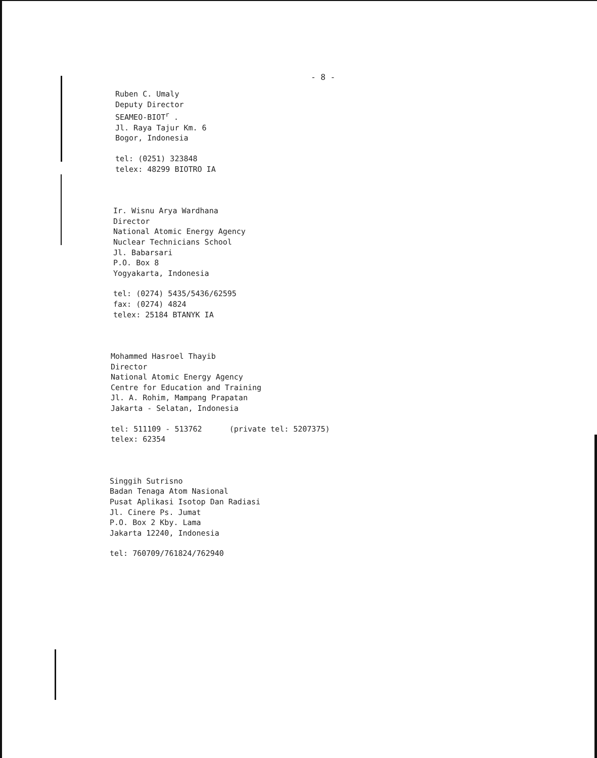- 8 -
Ruben C. Umaly
Deputy Director
SEAMEO-BIOT<sup>r</sup> .
Jl. Raya Tajur Km. 6
Bogor, Indonesia
tel: (0251) 323848
telex: 48299 BIOTRO IA
Ir. Wisnu Arya Wardhana
Director
National Atomic Energy Agency
Nuclear Technicians School
Jl. Babarsari
P.O. Box 8
Yogyakarta, Indonesia
tel: (0274) 5435/5436/62595
fax: (0274) 4824
telex: 25184 BTANYK IA
Mohammed Hasroel Thayib
Director
National Atomic Energy Agency
Centre for Education and Training
Jl. A. Rohim, Mampang Prapatan
Jakarta - Selatan, Indonesia
tel: 511109 - 513762 (private tel: 5207375)
telex: 62354
Singgih Sutrisno
Badan Tenaga Atom Nasional
Pusat Aplikasi Isotop Dan Radiasi
Jl. Cinere Ps. Jumat
P.O. Box 2 Kby. Lama
Jakarta 12240, Indonesia
tel: 760709/761824/762940